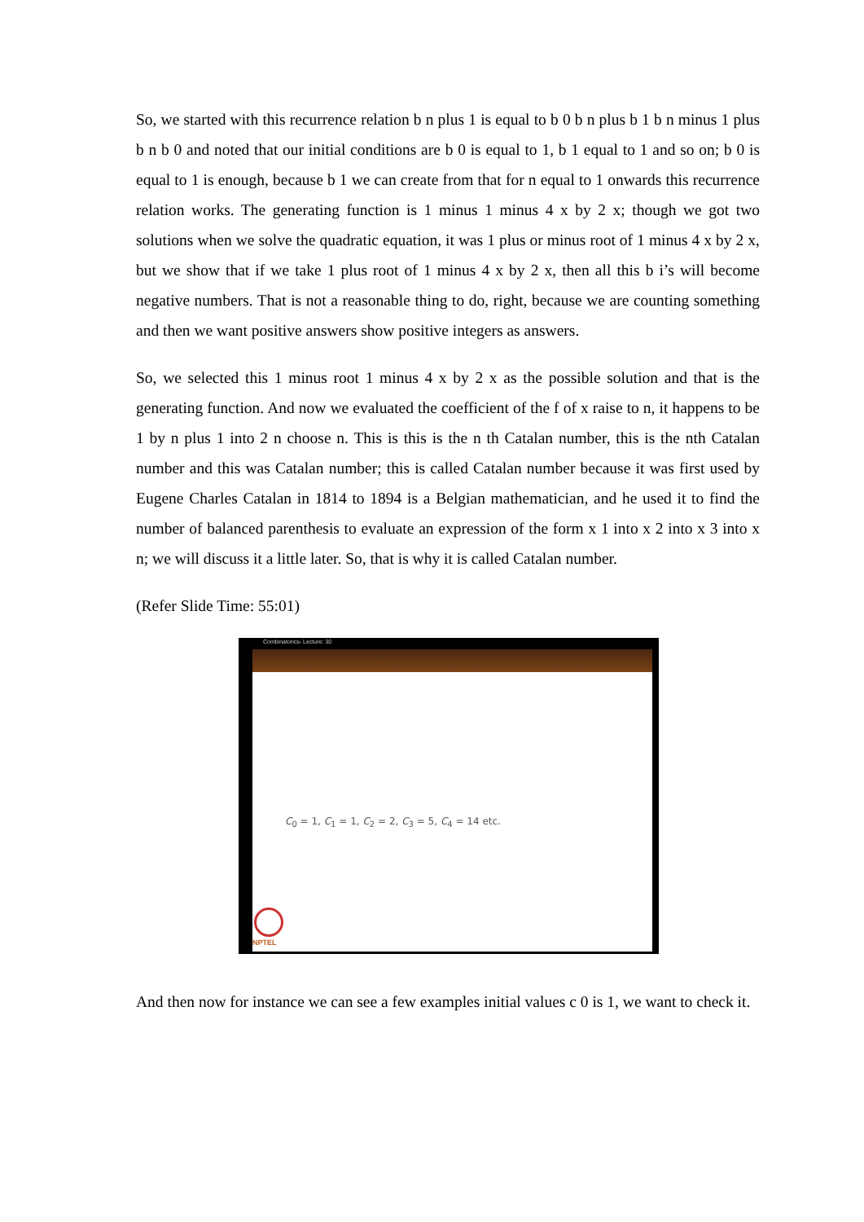So, we started with this recurrence relation b n plus 1 is equal to b 0 b n plus b 1 b n minus 1 plus b n b 0 and noted that our initial conditions are b 0 is equal to 1, b 1 equal to 1 and so on; b 0 is equal to 1 is enough, because b 1 we can create from that for n equal to 1 onwards this recurrence relation works. The generating function is 1 minus 1 minus 4 x by 2 x; though we got two solutions when we solve the quadratic equation, it was 1 plus or minus root of 1 minus 4 x by 2 x, but we show that if we take 1 plus root of 1 minus 4 x by 2 x, then all this b i’s will become negative numbers. That is not a reasonable thing to do, right, because we are counting something and then we want positive answers show positive integers as answers.
So, we selected this 1 minus root 1 minus 4 x by 2 x as the possible solution and that is the generating function. And now we evaluated the coefficient of the f of x raise to n, it happens to be 1 by n plus 1 into 2 n choose n. This is this is the n th Catalan number, this is the nth Catalan number and this was Catalan number; this is called Catalan number because it was first used by Eugene Charles Catalan in 1814 to 1894 is a Belgian mathematician, and he used it to find the number of balanced parenthesis to evaluate an expression of the form x 1 into x 2 into x 3 into x n; we will discuss it a little later. So, that is why it is called Catalan number.
(Refer Slide Time: 55:01)
Combinatorics- Lecture: 30
C<sub>0</sub> = 1, C<sub>1</sub> = 1, C<sub>2</sub> = 2, C<sub>3</sub> = 5, C<sub>4</sub> = 14 etc.
NPTEL
And then now for instance we can see a few examples initial values c 0 is 1, we want to check it.